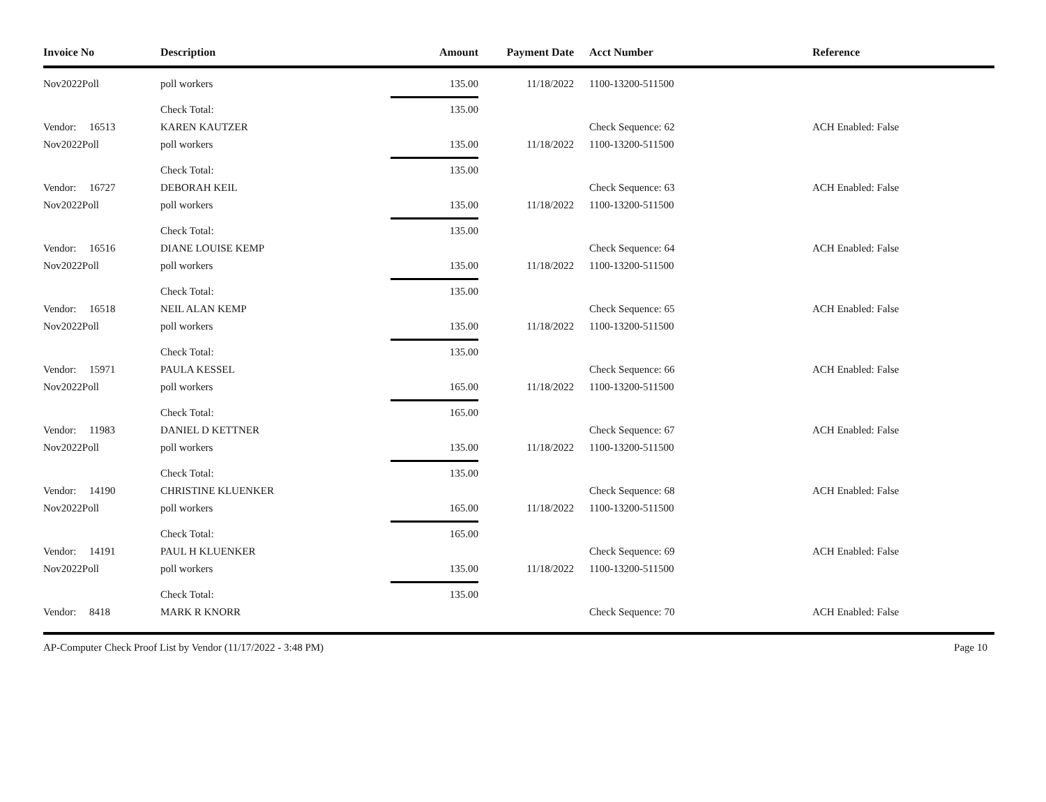| Invoice No | Description | Amount | Payment Date | Acct Number | Reference |
| --- | --- | --- | --- | --- | --- |
| Nov2022Poll | poll workers | 135.00 | 11/18/2022 | 1100-13200-511500 | |
| | Check Total: | 135.00 | | | |
| Vendor: 16513 | KAREN KAUTZER | | | Check Sequence: 62 | ACH Enabled: False |
| Nov2022Poll | poll workers | 135.00 | 11/18/2022 | 1100-13200-511500 | |
| | Check Total: | 135.00 | | | |
| Vendor: 16727 | DEBORAH KEIL | | | Check Sequence: 63 | ACH Enabled: False |
| Nov2022Poll | poll workers | 135.00 | 11/18/2022 | 1100-13200-511500 | |
| | Check Total: | 135.00 | | | |
| Vendor: 16516 | DIANE LOUISE KEMP | | | Check Sequence: 64 | ACH Enabled: False |
| Nov2022Poll | poll workers | 135.00 | 11/18/2022 | 1100-13200-511500 | |
| | Check Total: | 135.00 | | | |
| Vendor: 16518 | NEIL ALAN KEMP | | | Check Sequence: 65 | ACH Enabled: False |
| Nov2022Poll | poll workers | 135.00 | 11/18/2022 | 1100-13200-511500 | |
| | Check Total: | 135.00 | | | |
| Vendor: 15971 | PAULA KESSEL | | | Check Sequence: 66 | ACH Enabled: False |
| Nov2022Poll | poll workers | 165.00 | 11/18/2022 | 1100-13200-511500 | |
| | Check Total: | 165.00 | | | |
| Vendor: 11983 | DANIEL D KETTNER | | | Check Sequence: 67 | ACH Enabled: False |
| Nov2022Poll | poll workers | 135.00 | 11/18/2022 | 1100-13200-511500 | |
| | Check Total: | 135.00 | | | |
| Vendor: 14190 | CHRISTINE KLUENKER | | | Check Sequence: 68 | ACH Enabled: False |
| Nov2022Poll | poll workers | 165.00 | 11/18/2022 | 1100-13200-511500 | |
| | Check Total: | 165.00 | | | |
| Vendor: 14191 | PAUL H KLUENKER | | | Check Sequence: 69 | ACH Enabled: False |
| Nov2022Poll | poll workers | 135.00 | 11/18/2022 | 1100-13200-511500 | |
| | Check Total: | 135.00 | | | |
| Vendor: 8418 | MARK R KNORR | | | Check Sequence: 70 | ACH Enabled: False |
AP-Computer Check Proof List by Vendor (11/17/2022 - 3:48 PM) Page 10